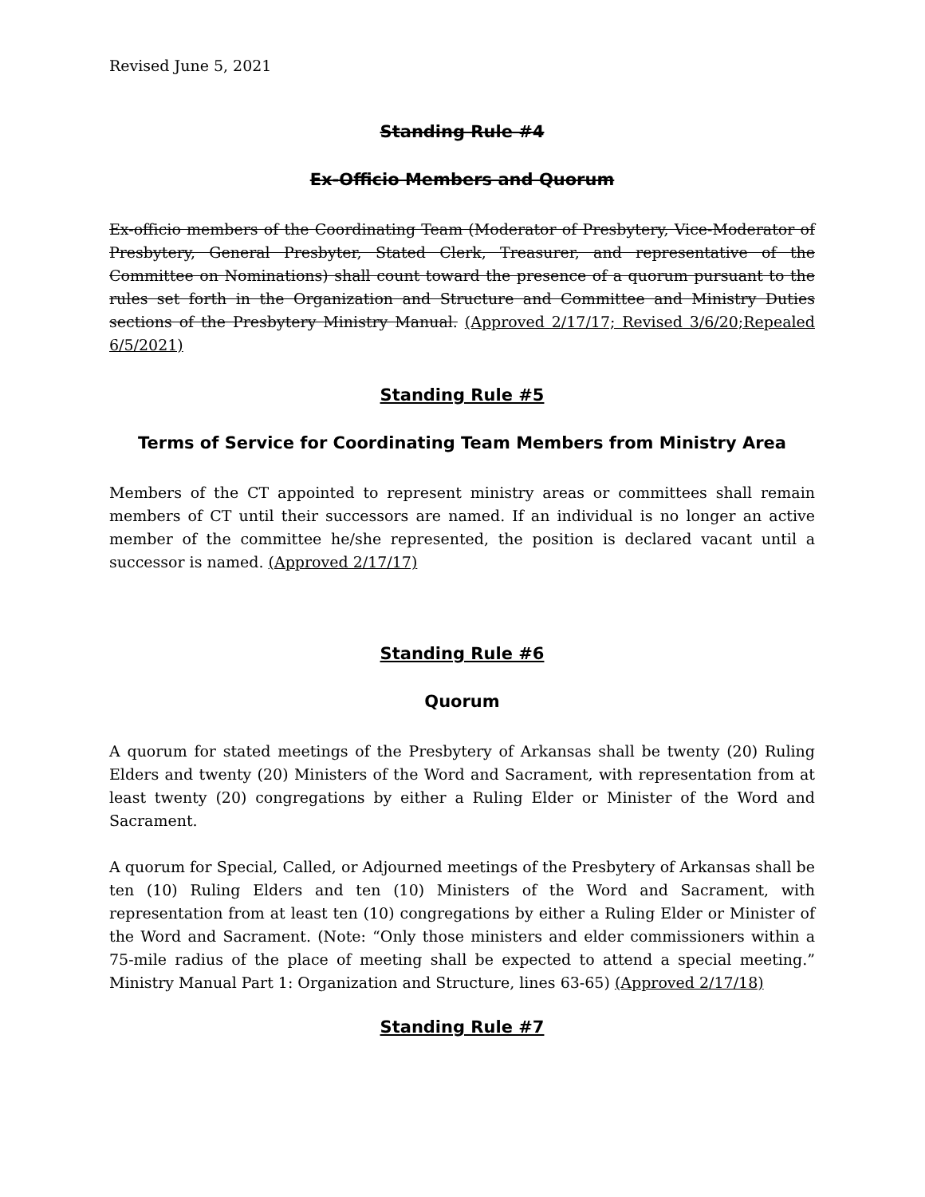Revised June 5, 2021
Standing Rule #4
Ex-Officio Members and Quorum
Ex-officio members of the Coordinating Team (Moderator of Presbytery, Vice-Moderator of Presbytery, General Presbyter, Stated Clerk, Treasurer, and representative of the Committee on Nominations) shall count toward the presence of a quorum pursuant to the rules set forth in the Organization and Structure and Committee and Ministry Duties sections of the Presbytery Ministry Manual. (Approved 2/17/17; Revised 3/6/20;Repealed 6/5/2021)
Standing Rule #5
Terms of Service for Coordinating Team Members from Ministry Area
Members of the CT appointed to represent ministry areas or committees shall remain members of CT until their successors are named. If an individual is no longer an active member of the committee he/she represented, the position is declared vacant until a successor is named. (Approved 2/17/17)
Standing Rule #6
Quorum
A quorum for stated meetings of the Presbytery of Arkansas shall be twenty (20) Ruling Elders and twenty (20) Ministers of the Word and Sacrament, with representation from at least twenty (20) congregations by either a Ruling Elder or Minister of the Word and Sacrament.
A quorum for Special, Called, or Adjourned meetings of the Presbytery of Arkansas shall be ten (10) Ruling Elders and ten (10) Ministers of the Word and Sacrament, with representation from at least ten (10) congregations by either a Ruling Elder or Minister of the Word and Sacrament. (Note: “Only those ministers and elder commissioners within a 75-mile radius of the place of meeting shall be expected to attend a special meeting.” Ministry Manual Part 1: Organization and Structure, lines 63-65) (Approved 2/17/18)
Standing Rule #7